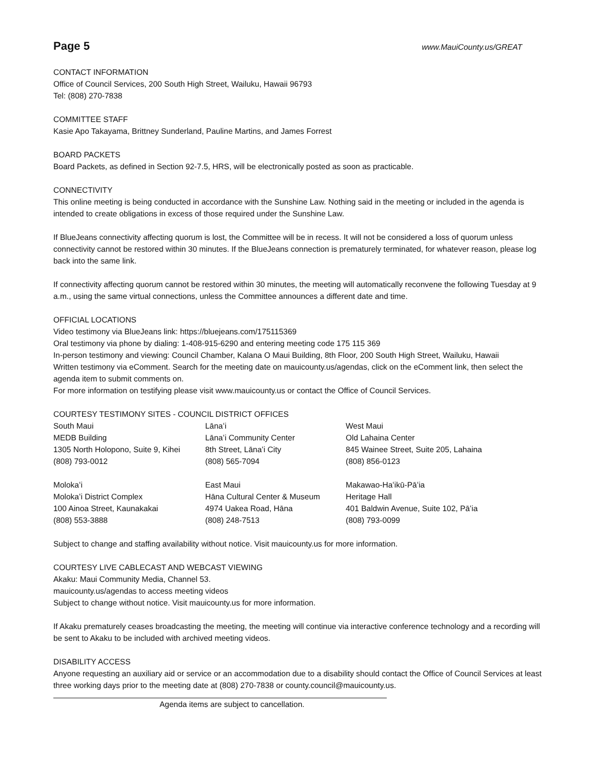Page 5 www.MauiCounty.us/GREAT
CONTACT INFORMATION
Office of Council Services, 200 South High Street, Wailuku, Hawaii 96793
Tel: (808) 270-7838
COMMITTEE STAFF
Kasie Apo Takayama, Brittney Sunderland, Pauline Martins, and James Forrest
BOARD PACKETS
Board Packets, as defined in Section 92-7.5, HRS, will be electronically posted as soon as practicable.
CONNECTIVITY
This online meeting is being conducted in accordance with the Sunshine Law. Nothing said in the meeting or included in the agenda is intended to create obligations in excess of those required under the Sunshine Law.
If BlueJeans connectivity affecting quorum is lost, the Committee will be in recess. It will not be considered a loss of quorum unless connectivity cannot be restored within 30 minutes. If the BlueJeans connection is prematurely terminated, for whatever reason, please log back into the same link.
If connectivity affecting quorum cannot be restored within 30 minutes, the meeting will automatically reconvene the following Tuesday at 9 a.m., using the same virtual connections, unless the Committee announces a different date and time.
OFFICIAL LOCATIONS
Video testimony via BlueJeans link: https://bluejeans.com/175115369
Oral testimony via phone by dialing: 1-408-915-6290 and entering meeting code 175 115 369
In-person testimony and viewing: Council Chamber, Kalana O Maui Building, 8th Floor, 200 South High Street, Wailuku, Hawaii
Written testimony via eComment. Search for the meeting date on mauicounty.us/agendas, click on the eComment link, then select the agenda item to submit comments on.
For more information on testifying please visit www.mauicounty.us or contact the Office of Council Services.
COURTESY TESTIMONY SITES - COUNCIL DISTRICT OFFICES
| South Maui | Lānaʻi | West Maui |
| MEDB Building | Lānaʻi Community Center | Old Lahaina Center |
| 1305 North Holopono, Suite 9, Kihei | 8th Street, Lānaʻi City | 845 Wainee Street, Suite 205, Lahaina |
| (808) 793-0012 | (808) 565-7094 | (808) 856-0123 |
| Molokaʻi | East Maui | Makawao-Haʻikū-Pāʻia |
| Molokaʻi District Complex | Hāna Cultural Center & Museum | Heritage Hall |
| 100 Ainoa Street, Kaunakakai | 4974 Uakea Road, Hāna | 401 Baldwin Avenue, Suite 102, Pāʻia |
| (808) 553-3888 | (808) 248-7513 | (808) 793-0099 |
Subject to change and staffing availability without notice. Visit mauicounty.us for more information.
COURTESY LIVE CABLECAST AND WEBCAST VIEWING
Akaku: Maui Community Media, Channel 53.
mauicounty.us/agendas to access meeting videos
Subject to change without notice. Visit mauicounty.us for more information.
If Akaku prematurely ceases broadcasting the meeting, the meeting will continue via interactive conference technology and a recording will be sent to Akaku to be included with archived meeting videos.
DISABILITY ACCESS
Anyone requesting an auxiliary aid or service or an accommodation due to a disability should contact the Office of Council Services at least three working days prior to the meeting date at (808) 270-7838 or county.council@mauicounty.us.
Agenda items are subject to cancellation.